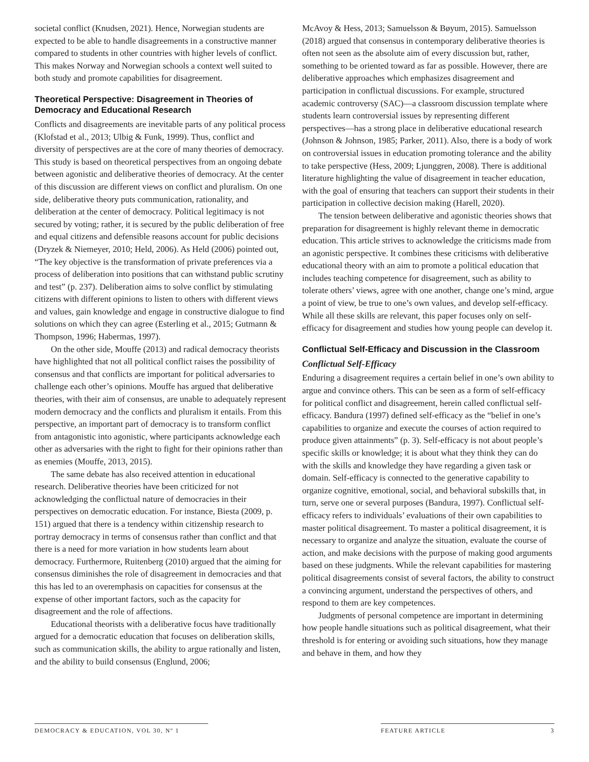societal conflict (Knudsen, 2021). Hence, Norwegian students are expected to be able to handle disagreements in a constructive manner compared to students in other countries with higher levels of conflict. This makes Norway and Norwegian schools a context well suited to both study and promote capabilities for disagreement.
Theoretical Perspective: Disagreement in Theories of Democracy and Educational Research
Conflicts and disagreements are inevitable parts of any political process (Klofstad et al., 2013; Ulbig & Funk, 1999). Thus, conflict and diversity of perspectives are at the core of many theories of democracy. This study is based on theoretical perspectives from an ongoing debate between agonistic and deliberative theories of democracy. At the center of this discussion are different views on conflict and pluralism. On one side, deliberative theory puts communication, rationality, and deliberation at the center of democracy. Political legitimacy is not secured by voting; rather, it is secured by the public deliberation of free and equal citizens and defensible reasons account for public decisions (Dryzek & Niemeyer, 2010; Held, 2006). As Held (2006) pointed out, “The key objective is the transformation of private preferences via a process of deliberation into positions that can withstand public scrutiny and test” (p. 237). Deliberation aims to solve conflict by stimulating citizens with different opinions to listen to others with different views and values, gain knowledge and engage in constructive dialogue to find solutions on which they can agree (Esterling et al., 2015; Gutmann & Thompson, 1996; Habermas, 1997).
On the other side, Mouffe (2013) and radical democracy theorists have highlighted that not all political conflict raises the possibility of consensus and that conflicts are important for political adversaries to challenge each other’s opinions. Mouffe has argued that deliberative theories, with their aim of consensus, are unable to adequately represent modern democracy and the conflicts and pluralism it entails. From this perspective, an important part of democracy is to transform conflict from antagonistic into agonistic, where participants acknowledge each other as adversaries with the right to fight for their opinions rather than as enemies (Mouffe, 2013, 2015).
The same debate has also received attention in educational research. Deliberative theories have been criticized for not acknowledging the conflictual nature of democracies in their perspectives on democratic education. For instance, Biesta (2009, p. 151) argued that there is a tendency within citizenship research to portray democracy in terms of consensus rather than conflict and that there is a need for more variation in how students learn about democracy. Furthermore, Ruitenberg (2010) argued that the aiming for consensus diminishes the role of disagreement in democracies and that this has led to an overemphasis on capacities for consensus at the expense of other important factors, such as the capacity for disagreement and the role of affections.
Educational theorists with a deliberative focus have traditionally argued for a democratic education that focuses on deliberation skills, such as communication skills, the ability to argue rationally and listen, and the ability to build consensus (Englund, 2006;
McAvoy & Hess, 2013; Samuelsson & Bøyum, 2015). Samuelsson (2018) argued that consensus in contemporary deliberative theories is often not seen as the absolute aim of every discussion but, rather, something to be oriented toward as far as possible. However, there are deliberative approaches which emphasizes disagreement and participation in conflictual discussions. For example, structured academic controversy (SAC)—a classroom discussion template where students learn controversial issues by representing different perspectives—has a strong place in deliberative educational research (Johnson & Johnson, 1985; Parker, 2011). Also, there is a body of work on controversial issues in education promoting tolerance and the ability to take perspective (Hess, 2009; Ljunggren, 2008). There is additional literature highlighting the value of disagreement in teacher education, with the goal of ensuring that teachers can support their students in their participation in collective decision making (Harell, 2020).
The tension between deliberative and agonistic theories shows that preparation for disagreement is highly relevant theme in democratic education. This article strives to acknowledge the criticisms made from an agonistic perspective. It combines these criticisms with deliberative educational theory with an aim to promote a political education that includes teaching competence for disagreement, such as ability to tolerate others’ views, agree with one another, change one’s mind, argue a point of view, be true to one’s own values, and develop self-efficacy. While all these skills are relevant, this paper focuses only on self-efficacy for disagreement and studies how young people can develop it.
Conflictual Self-Efficacy and Discussion in the Classroom
Conflictual Self-Efficacy
Enduring a disagreement requires a certain belief in one’s own ability to argue and convince others. This can be seen as a form of self-efficacy for political conflict and disagreement, herein called conflictual self-efficacy. Bandura (1997) defined self-efficacy as the “belief in one’s capabilities to organize and execute the courses of action required to produce given attainments” (p. 3). Self-efficacy is not about people’s specific skills or knowledge; it is about what they think they can do with the skills and knowledge they have regarding a given task or domain. Self-efficacy is connected to the generative capability to organize cognitive, emotional, social, and behavioral subskills that, in turn, serve one or several purposes (Bandura, 1997). Conflictual self-efficacy refers to individuals’ evaluations of their own capabilities to master political disagreement. To master a political disagreement, it is necessary to organize and analyze the situation, evaluate the course of action, and make decisions with the purpose of making good arguments based on these judgments. While the relevant capabilities for mastering political disagreements consist of several factors, the ability to construct a convincing argument, understand the perspectives of others, and respond to them are key competences.
Judgments of personal competence are important in determining how people handle situations such as political disagreement, what their threshold is for entering or avoiding such situations, how they manage and behave in them, and how they
DEMOCRACY & EDUCATION, VOL 30, Nº 1 FEATURE ARTICLE 3